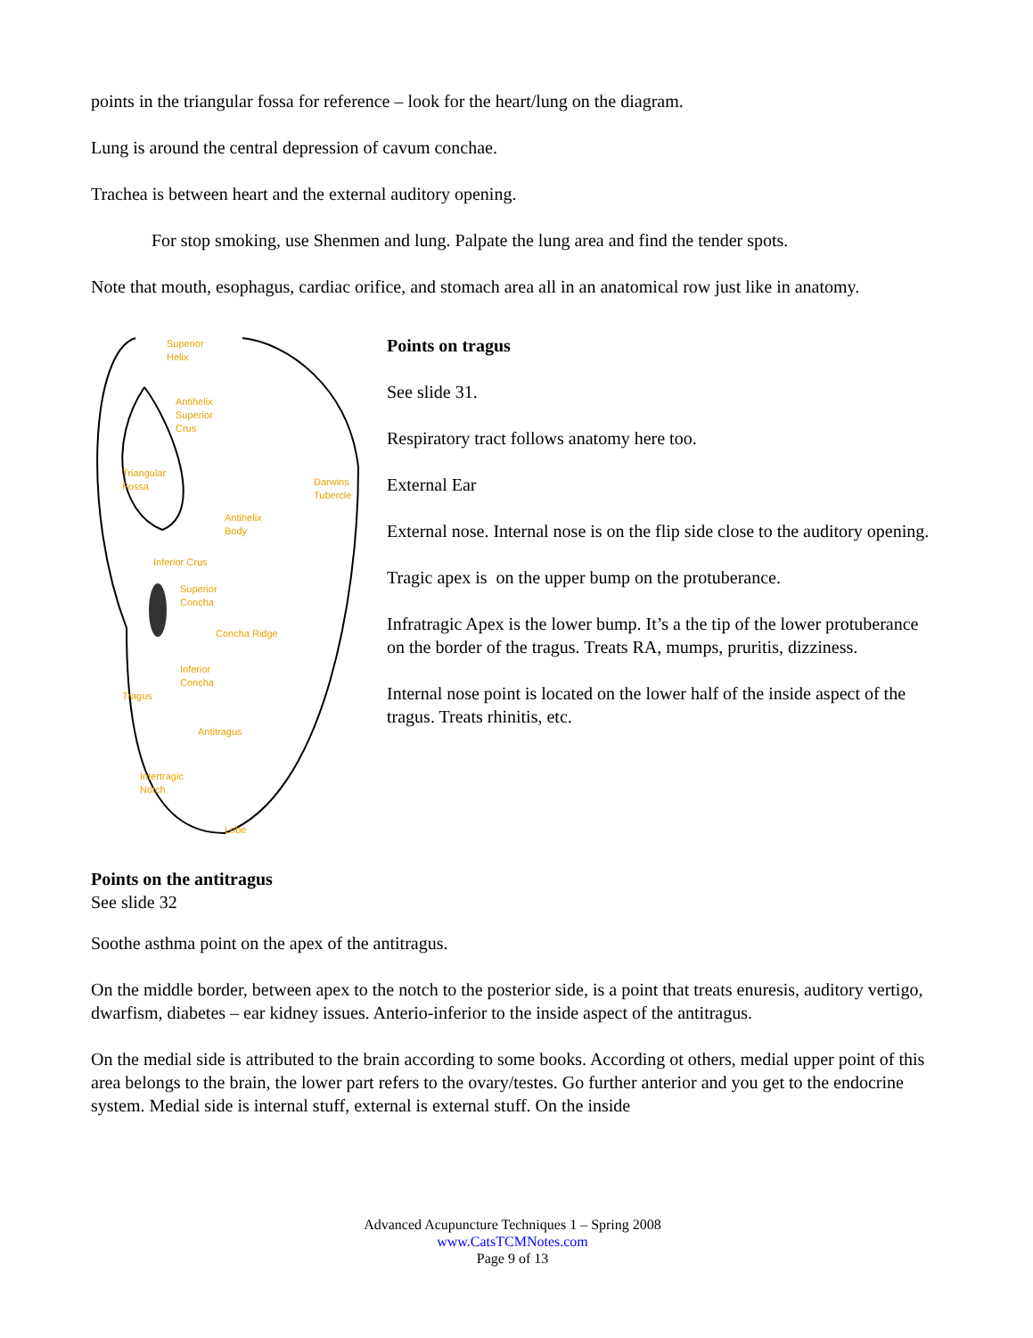points in the triangular fossa for reference – look for the heart/lung on the diagram.
Lung is around the central depression of cavum conchae.
Trachea is between heart and the external auditory opening.
For stop smoking, use Shenmen and lung. Palpate the lung area and find the tender spots.
Note that mouth, esophagus, cardiac orifice, and stomach area all in an anatomical row just like in anatomy.
Superior
Helix
Antihelix
Superior
Crus
Triangular
Fossa
Darwins
Tubercle
Antihelix
Body
Inferior Crus
Superior
Concha
Concha Ridge
Inferior
Concha
Tragus
Antitragus
Intertragic
Notch
Lobe
Points on tragus
See slide 31.
Respiratory tract follows anatomy here too.
External Ear
External nose. Internal nose is on the flip side close to the auditory opening.
Tragic apex is on the upper bump on the protuberance.
Infratragic Apex is the lower bump. It’s a the tip of the lower protuberance on the border of the tragus. Treats RA, mumps, pruritis, dizziness.
Internal nose point is located on the lower half of the inside aspect of the tragus. Treats rhinitis, etc.
Points on the antitragus
See slide 32
Soothe asthma point on the apex of the antitragus.
On the middle border, between apex to the notch to the posterior side, is a point that treats enuresis, auditory vertigo, dwarfism, diabetes – ear kidney issues. Anterio-inferior to the inside aspect of the antitragus.
On the medial side is attributed to the brain according to some books. According ot others, medial upper point of this area belongs to the brain, the lower part refers to the ovary/testes. Go further anterior and you get to the endocrine system. Medial side is internal stuff, external is external stuff. On the inside
Advanced Acupuncture Techniques 1 – Spring 2008
www.CatsTCMNotes.com
Page 9 of 13